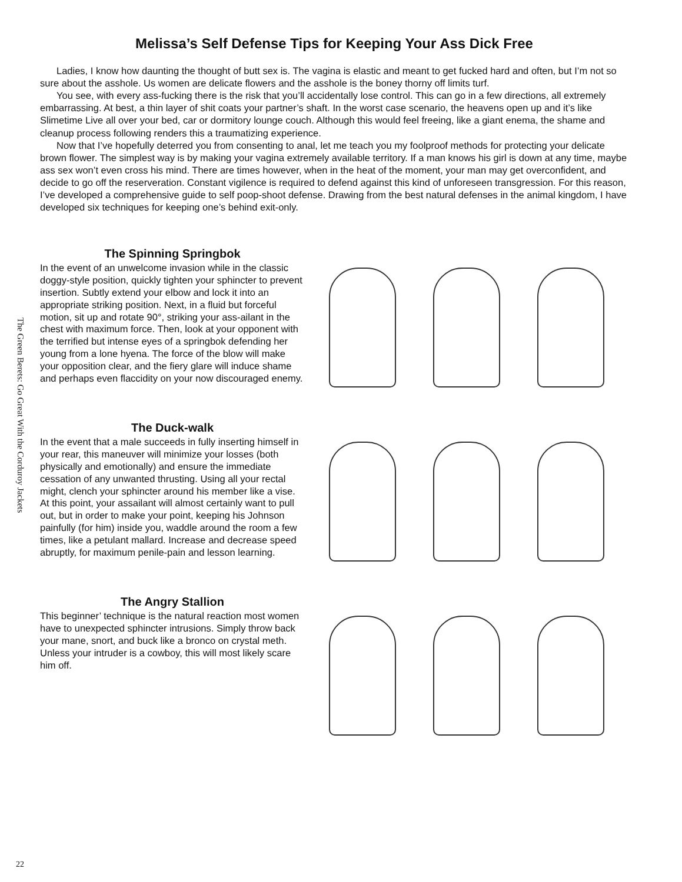The Green Berets: Go Great With the Corduroy Jackets
22
Melissa’s Self Defense Tips for Keeping Your Ass Dick Free
Ladies, I know how daunting the thought of butt sex is. The vagina is elastic and meant to get fucked hard and often, but I’m not so sure about the asshole. Us women are delicate flowers and the asshole is the boney thorny off limits turf.
You see, with every ass-fucking there is the risk that you’ll accidentally lose control. This can go in a few directions, all extremely embarrassing. At best, a thin layer of shit coats your partner’s shaft. In the worst case scenario, the heavens open up and it’s like Slimetime Live all over your bed, car or dormitory lounge couch. Although this would feel freeing, like a giant enema, the shame and cleanup process following renders this a traumatizing experience.
Now that I’ve hopefully deterred you from consenting to anal, let me teach you my foolproof methods for protecting your delicate brown flower. The simplest way is by making your vagina extremely available territory. If a man knows his girl is down at any time, maybe ass sex won’t even cross his mind. There are times however, when in the heat of the moment, your man may get overconfident, and decide to go off the reserveration. Constant vigilence is required to defend against this kind of unforeseen transgression. For this reason, I’ve developed a comprehensive guide to self poop-shoot defense. Drawing from the best natural defenses in the animal kingdom, I have developed six techniques for keeping one’s behind exit-only.
The Spinning Springbok
In the event of an unwelcome invasion while in the classic doggy-style position, quickly tighten your sphincter to prevent insertion. Subtly extend your elbow and lock it into an appropriate striking position. Next, in a fluid but forceful motion, sit up and rotate 90°, striking your ass-ailant in the chest with maximum force. Then, look at your opponent with the terrified but intense eyes of a springbok defending her young from a lone hyena. The force of the blow will make your opposition clear, and the fiery glare will induce shame and perhaps even flaccidity on your now discouraged enemy.
The Duck-walk
In the event that a male succeeds in fully inserting himself in your rear, this maneuver will minimize your losses (both physically and emotionally) and ensure the immediate cessation of any unwanted thrusting. Using all your rectal might, clench your sphincter around his member like a vise. At this point, your assailant will almost certainly want to pull out, but in order to make your point, keeping his Johnson painfully (for him) inside you, waddle around the room a few times, like a petulant mallard. Increase and decrease speed abruptly, for maximum penile-pain and lesson learning.
The Angry Stallion
This beginner’ technique is the natural reaction most women have to unexpected sphincter intrusions. Simply throw back your mane, snort, and buck like a bronco on crystal meth. Unless your intruder is a cowboy, this will most likely scare him off.